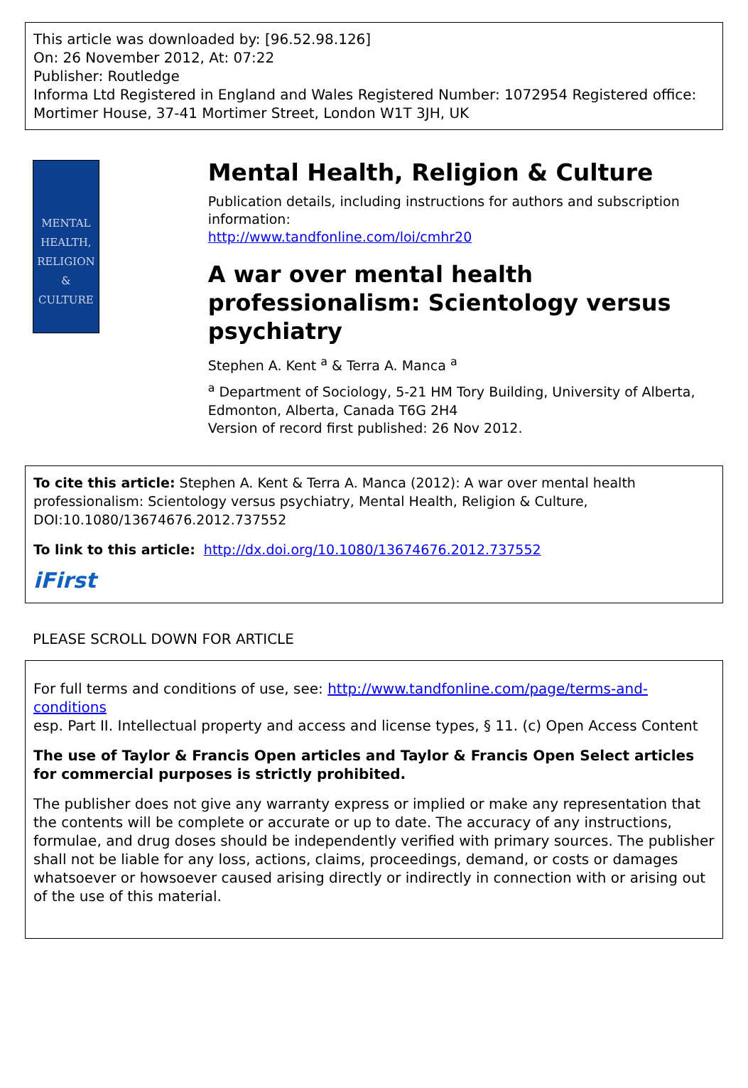This article was downloaded by: [96.52.98.126]
On: 26 November 2012, At: 07:22
Publisher: Routledge
Informa Ltd Registered in England and Wales Registered Number: 1072954 Registered office: Mortimer House, 37-41 Mortimer Street, London W1T 3JH, UK
MENTAL HEALTH,
RELIGION &
CULTURE
Mental Health, Religion & Culture
Publication details, including instructions for authors and subscription information:
http://www.tandfonline.com/loi/cmhr20
A war over mental health professionalism: Scientology versus psychiatry
Stephen A. Kent <sup>a</sup> & Terra A. Manca <sup>a</sup>
<sup>a</sup> Department of Sociology, 5-21 HM Tory Building, University of Alberta, Edmonton, Alberta, Canada T6G 2H4
Version of record first published: 26 Nov 2012.
To cite this article: Stephen A. Kent & Terra A. Manca (2012): A war over mental health professionalism: Scientology versus psychiatry, Mental Health, Religion & Culture, DOI:10.1080/13674676.2012.737552
To link to this article: http://dx.doi.org/10.1080/13674676.2012.737552
iFirst
PLEASE SCROLL DOWN FOR ARTICLE
For full terms and conditions of use, see: http://www.tandfonline.com/page/terms-and-conditions
esp. Part II. Intellectual property and access and license types, § 11. (c) Open Access Content
The use of Taylor & Francis Open articles and Taylor & Francis Open Select articles for commercial purposes is strictly prohibited.
The publisher does not give any warranty express or implied or make any representation that the contents will be complete or accurate or up to date. The accuracy of any instructions, formulae, and drug doses should be independently verified with primary sources. The publisher shall not be liable for any loss, actions, claims, proceedings, demand, or costs or damages whatsoever or howsoever caused arising directly or indirectly in connection with or arising out of the use of this material.